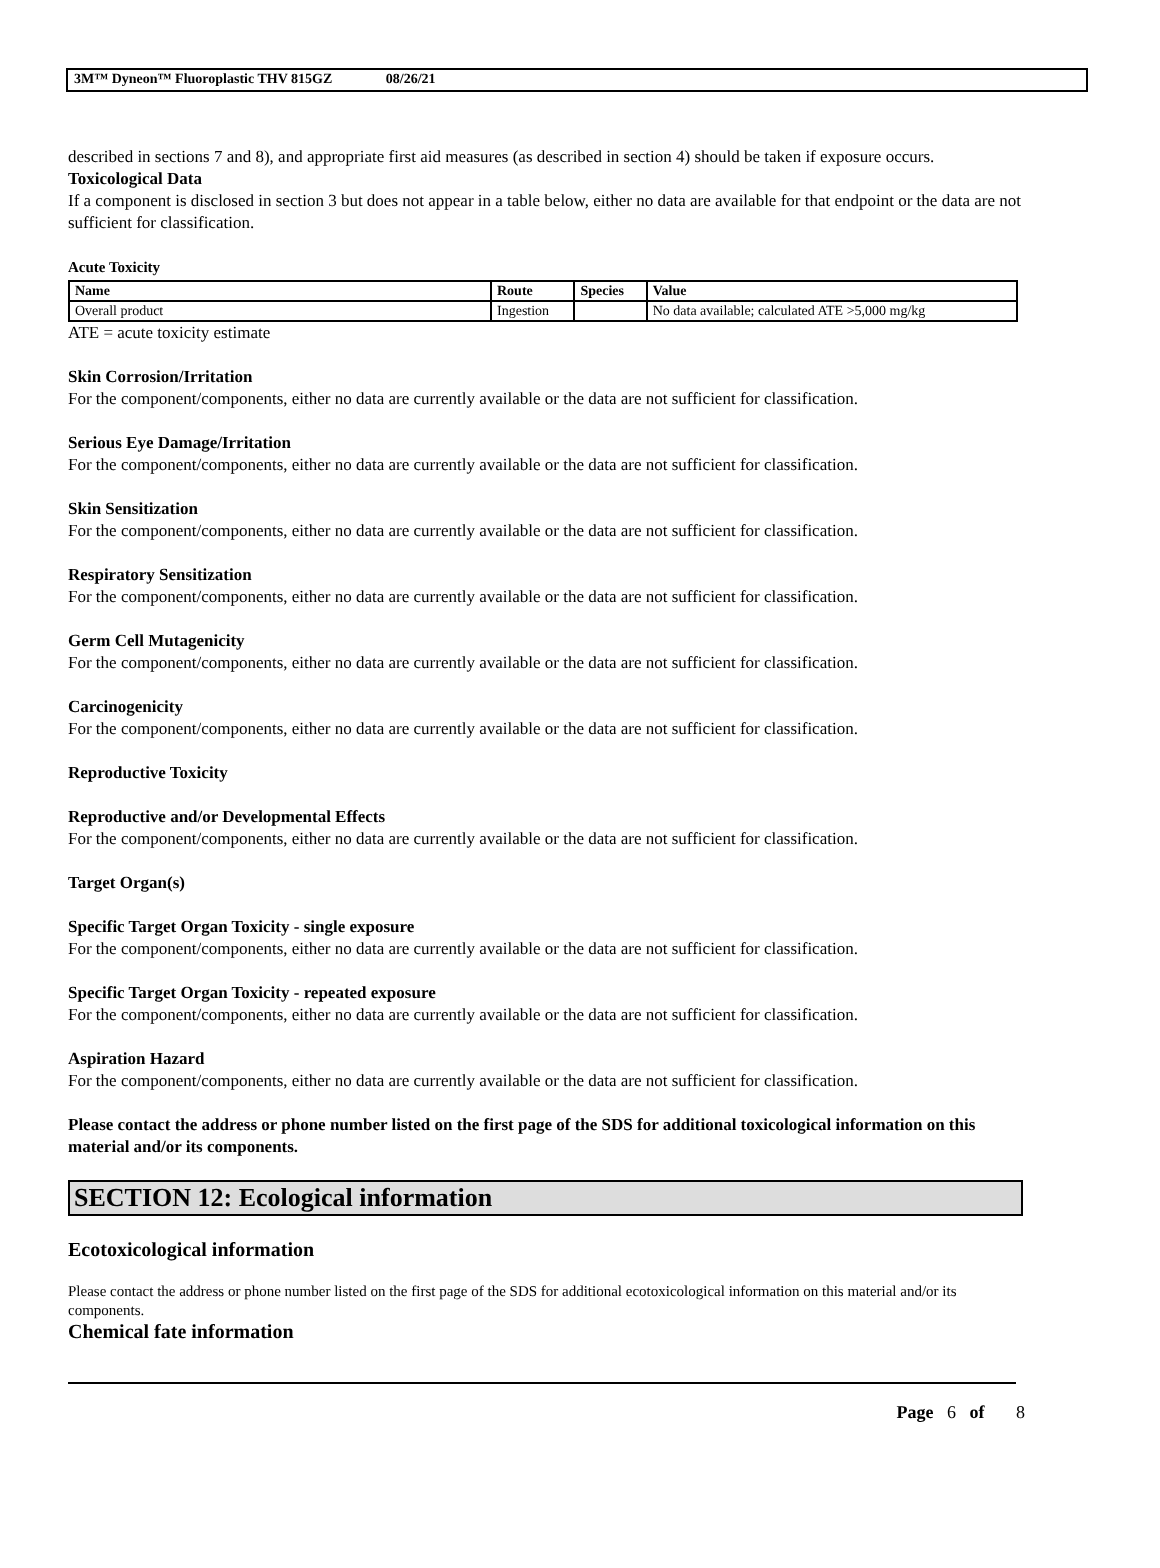3M™ Dyneon™ Fluoroplastic THV 815GZ 08/26/21
described in sections 7 and 8), and appropriate first aid measures (as described in section 4) should be taken if exposure occurs.
Toxicological Data
If a component is disclosed in section 3 but does not appear in a table below, either no data are available for that endpoint or the data are not sufficient for classification.
Acute Toxicity
| Name | Route | Species | Value |
| --- | --- | --- | --- |
| Overall product | Ingestion | | No data available; calculated ATE >5,000 mg/kg |
ATE = acute toxicity estimate
Skin Corrosion/Irritation
For the component/components, either no data are currently available or the data are not sufficient for classification.
Serious Eye Damage/Irritation
For the component/components, either no data are currently available or the data are not sufficient for classification.
Skin Sensitization
For the component/components, either no data are currently available or the data are not sufficient for classification.
Respiratory Sensitization
For the component/components, either no data are currently available or the data are not sufficient for classification.
Germ Cell Mutagenicity
For the component/components, either no data are currently available or the data are not sufficient for classification.
Carcinogenicity
For the component/components, either no data are currently available or the data are not sufficient for classification.
Reproductive Toxicity
Reproductive and/or Developmental Effects
For the component/components, either no data are currently available or the data are not sufficient for classification.
Target Organ(s)
Specific Target Organ Toxicity - single exposure
For the component/components, either no data are currently available or the data are not sufficient for classification.
Specific Target Organ Toxicity - repeated exposure
For the component/components, either no data are currently available or the data are not sufficient for classification.
Aspiration Hazard
For the component/components, either no data are currently available or the data are not sufficient for classification.
Please contact the address or phone number listed on the first page of the SDS for additional toxicological information on this material and/or its components.
SECTION 12: Ecological information
Ecotoxicological information
Please contact the address or phone number listed on the first page of the SDS for additional ecotoxicological information on this material and/or its components.
Chemical fate information
Page 6 of 8